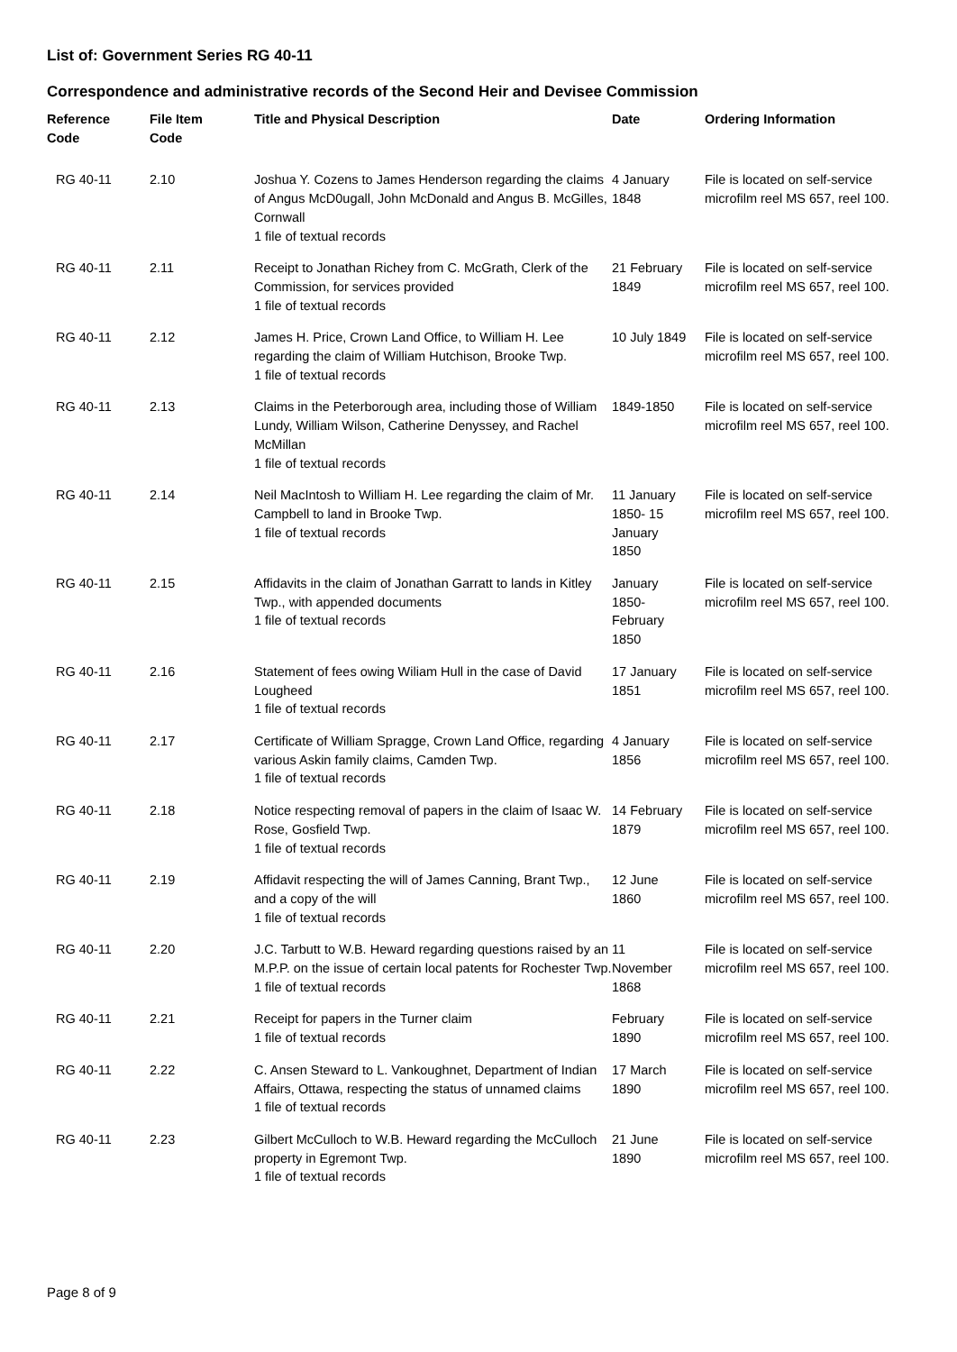List of: Government Series RG 40-11
Correspondence and administrative records of the Second Heir and Devisee Commission
| Reference Code | File Item Code | Title and Physical Description | Date | Ordering Information |
| --- | --- | --- | --- | --- |
| RG 40-11 | 2.10 | Joshua Y. Cozens to James Henderson regarding the claims of Angus McD0ugall, John McDonald and Angus B. McGilles, Cornwall 1 file of textual records | 4 January 1848 | File is located on self-service microfilm reel MS 657, reel 100. |
| RG 40-11 | 2.11 | Receipt to Jonathan Richey from C. McGrath, Clerk of the Commission, for services provided 1 file of textual records | 21 February 1849 | File is located on self-service microfilm reel MS 657, reel 100. |
| RG 40-11 | 2.12 | James H. Price, Crown Land Office, to William H. Lee regarding the claim of William Hutchison, Brooke Twp. 1 file of textual records | 10 July 1849 | File is located on self-service microfilm reel MS 657, reel 100. |
| RG 40-11 | 2.13 | Claims in the Peterborough area, including those of William Lundy, William Wilson, Catherine Denyssey, and Rachel McMillan 1 file of textual records | 1849-1850 | File is located on self-service microfilm reel MS 657, reel 100. |
| RG 40-11 | 2.14 | Neil MacIntosh to William H. Lee regarding the claim of Mr. Campbell to land in Brooke Twp. 1 file of textual records | 11 January 1850- 15 January 1850 | File is located on self-service microfilm reel MS 657, reel 100. |
| RG 40-11 | 2.15 | Affidavits in the claim of Jonathan Garratt to lands in Kitley Twp., with appended documents 1 file of textual records | January 1850- February 1850 | File is located on self-service microfilm reel MS 657, reel 100. |
| RG 40-11 | 2.16 | Statement of fees owing Wiliam Hull in the case of David Lougheed 1 file of textual records | 17 January 1851 | File is located on self-service microfilm reel MS 657, reel 100. |
| RG 40-11 | 2.17 | Certificate of William Spragge, Crown Land Office, regarding various Askin family claims, Camden Twp. 1 file of textual records | 4 January 1856 | File is located on self-service microfilm reel MS 657, reel 100. |
| RG 40-11 | 2.18 | Notice respecting removal of papers in the claim of Isaac W. Rose, Gosfield Twp. 1 file of textual records | 14 February 1879 | File is located on self-service microfilm reel MS 657, reel 100. |
| RG 40-11 | 2.19 | Affidavit respecting the will of James Canning, Brant Twp., and a copy of the will 1 file of textual records | 12 June 1860 | File is located on self-service microfilm reel MS 657, reel 100. |
| RG 40-11 | 2.20 | J.C. Tarbutt to W.B. Heward regarding questions raised by an M.P.P. on the issue of certain local patents for Rochester Twp. 1 file of textual records | 11 November 1868 | File is located on self-service microfilm reel MS 657, reel 100. |
| RG 40-11 | 2.21 | Receipt for papers in the Turner claim 1 file of textual records | February 1890 | File is located on self-service microfilm reel MS 657, reel 100. |
| RG 40-11 | 2.22 | C. Ansen Steward to L. Vankoughnet, Department of Indian Affairs, Ottawa, respecting the status of unnamed claims 1 file of textual records | 17 March 1890 | File is located on self-service microfilm reel MS 657, reel 100. |
| RG 40-11 | 2.23 | Gilbert McCulloch to W.B. Heward regarding the McCulloch property in Egremont Twp. 1 file of textual records | 21 June 1890 | File is located on self-service microfilm reel MS 657, reel 100. |
Page 8 of 9